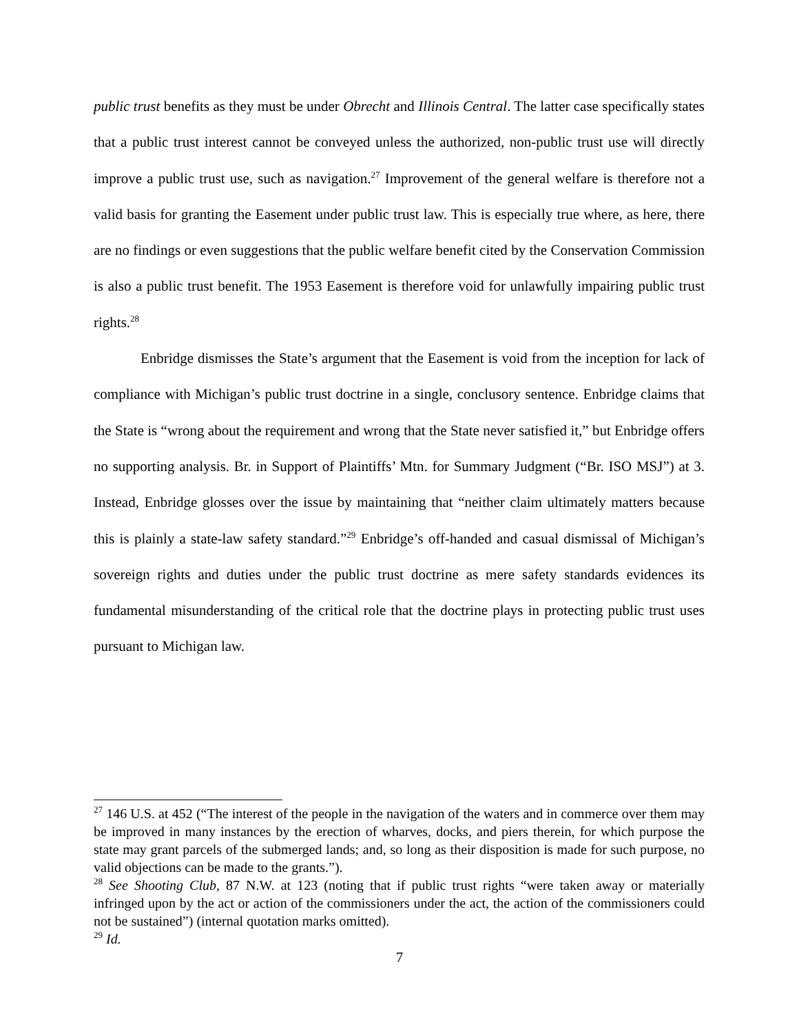public trust benefits as they must be under Obrecht and Illinois Central. The latter case specifically states that a public trust interest cannot be conveyed unless the authorized, non-public trust use will directly improve a public trust use, such as navigation.<sup>27</sup> Improvement of the general welfare is therefore not a valid basis for granting the Easement under public trust law. This is especially true where, as here, there are no findings or even suggestions that the public welfare benefit cited by the Conservation Commission is also a public trust benefit. The 1953 Easement is therefore void for unlawfully impairing public trust rights.<sup>28</sup>
Enbridge dismisses the State’s argument that the Easement is void from the inception for lack of compliance with Michigan’s public trust doctrine in a single, conclusory sentence. Enbridge claims that the State is “wrong about the requirement and wrong that the State never satisfied it,” but Enbridge offers no supporting analysis. Br. in Support of Plaintiffs’ Mtn. for Summary Judgment (“Br. ISO MSJ”) at 3. Instead, Enbridge glosses over the issue by maintaining that “neither claim ultimately matters because this is plainly a state-law safety standard.”<sup>29</sup> Enbridge’s off-handed and casual dismissal of Michigan’s sovereign rights and duties under the public trust doctrine as mere safety standards evidences its fundamental misunderstanding of the critical role that the doctrine plays in protecting public trust uses pursuant to Michigan law.
<sup>27</sup> 146 U.S. at 452 (“The interest of the people in the navigation of the waters and in commerce over them may be improved in many instances by the erection of wharves, docks, and piers therein, for which purpose the state may grant parcels of the submerged lands; and, so long as their disposition is made for such purpose, no valid objections can be made to the grants.”).
<sup>28</sup> See Shooting Club, 87 N.W. at 123 (noting that if public trust rights “were taken away or materially infringed upon by the act or action of the commissioners under the act, the action of the commissioners could not be sustained”) (internal quotation marks omitted).
<sup>29</sup> Id.
7